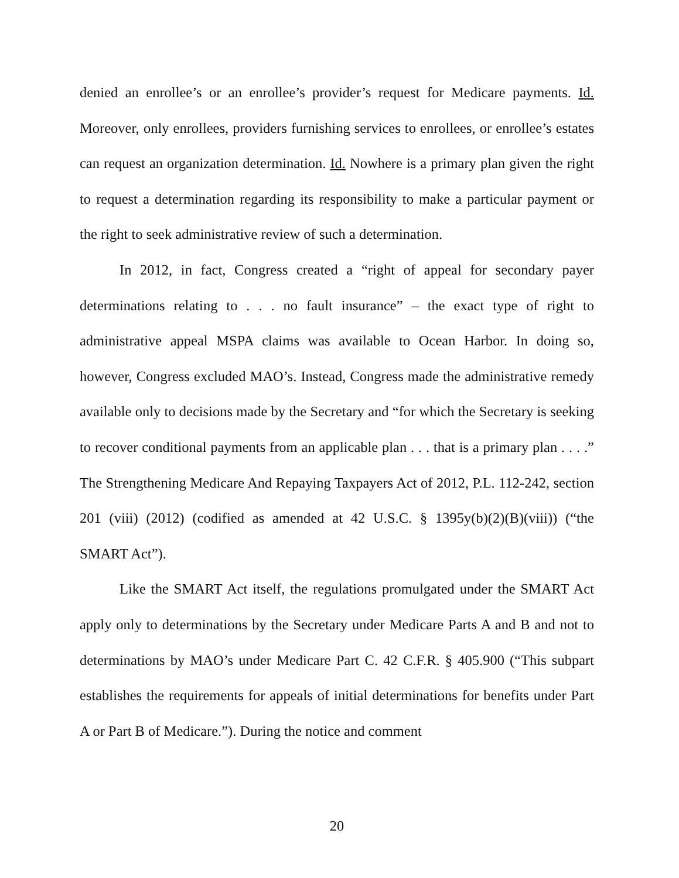denied an enrollee’s or an enrollee’s provider’s request for Medicare payments. Id. Moreover, only enrollees, providers furnishing services to enrollees, or enrollee’s estates can request an organization determination. Id. Nowhere is a primary plan given the right to request a determination regarding its responsibility to make a particular payment or the right to seek administrative review of such a determination.
In 2012, in fact, Congress created a “right of appeal for secondary payer determinations relating to . . . no fault insurance” – the exact type of right to administrative appeal MSPA claims was available to Ocean Harbor. In doing so, however, Congress excluded MAO’s. Instead, Congress made the administrative remedy available only to decisions made by the Secretary and “for which the Secretary is seeking to recover conditional payments from an applicable plan . . . that is a primary plan . . . .” The Strengthening Medicare And Repaying Taxpayers Act of 2012, P.L. 112-242, section 201 (viii) (2012) (codified as amended at 42 U.S.C. § 1395y(b)(2)(B)(viii)) (“the SMART Act”).
Like the SMART Act itself, the regulations promulgated under the SMART Act apply only to determinations by the Secretary under Medicare Parts A and B and not to determinations by MAO’s under Medicare Part C. 42 C.F.R. § 405.900 (“This subpart establishes the requirements for appeals of initial determinations for benefits under Part A or Part B of Medicare.”). During the notice and comment
20